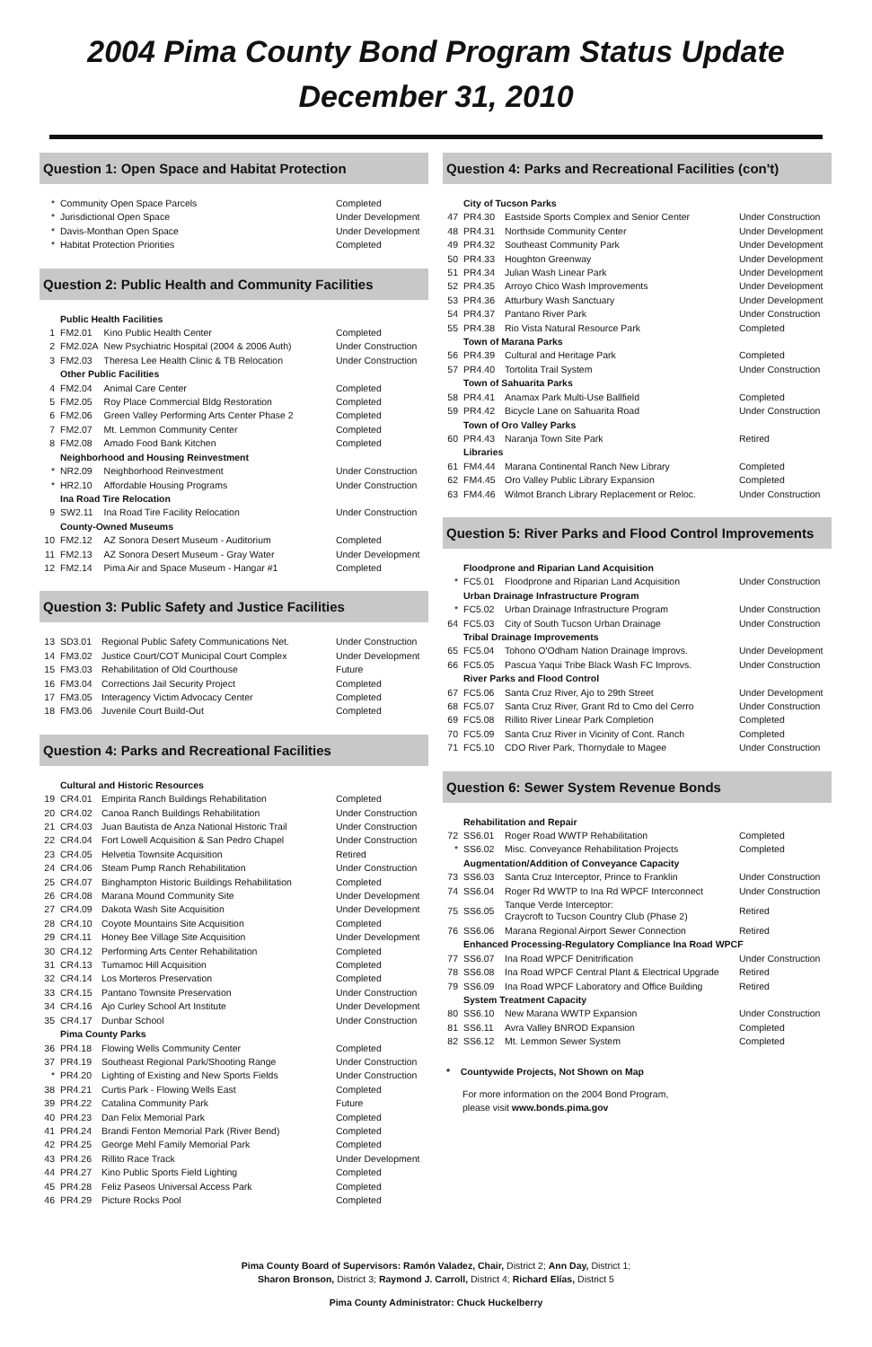2004 Pima County Bond Program Status Update
December 31, 2010
Question 1: Open Space and Habitat Protection
| * | Community Open Space Parcels | Completed |
| * | Jurisdictional Open Space | Under Development |
| * | Davis-Monthan Open Space | Under Development |
| * | Habitat Protection Priorities | Completed |
Question 2: Public Health and Community Facilities
| | Public Health Facilities | | |
| 1 | FM2.01 | Kino Public Health Center | Completed |
| 2 | FM2.02A | New Psychiatric Hospital (2004 & 2006 Auth) | Under Construction |
| 3 | FM2.03 | Theresa Lee Health Clinic & TB Relocation | Under Construction |
| | Other Public Facilities | | |
| 4 | FM2.04 | Animal Care Center | Completed |
| 5 | FM2.05 | Roy Place Commercial Bldg Restoration | Completed |
| 6 | FM2.06 | Green Valley Performing Arts Center Phase 2 | Completed |
| 7 | FM2.07 | Mt. Lemmon Community Center | Completed |
| 8 | FM2.08 | Amado Food Bank Kitchen | Completed |
| | Neighborhood and Housing Reinvestment | | |
| * | NR2.09 | Neighborhood Reinvestment | Under Construction |
| * | HR2.10 | Affordable Housing Programs | Under Construction |
| | Ina Road Tire Relocation | | |
| 9 | SW2.11 | Ina Road Tire Facility Relocation | Under Construction |
| | County-Owned Museums | | |
| 10 | FM2.12 | AZ Sonora Desert Museum - Auditorium | Completed |
| 11 | FM2.13 | AZ Sonora Desert Museum - Gray Water | Under Development |
| 12 | FM2.14 | Pima Air and Space Museum - Hangar #1 | Completed |
Question 3: Public Safety and Justice Facilities
| 13 | SD3.01 | Regional Public Safety Communications Net. | Under Construction |
| 14 | FM3.02 | Justice Court/COT Municipal Court Complex | Under Development |
| 15 | FM3.03 | Rehabilitation of Old Courthouse | Future |
| 16 | FM3.04 | Corrections Jail Security Project | Completed |
| 17 | FM3.05 | Interagency Victim Advocacy Center | Completed |
| 18 | FM3.06 | Juvenile Court Build-Out | Completed |
Question 4: Parks and Recreational Facilities
| | Cultural and Historic Resources | | |
| 19 | CR4.01 | Empirita Ranch Buildings Rehabilitation | Completed |
| 20 | CR4.02 | Canoa Ranch Buildings Rehabilitation | Under Construction |
| 21 | CR4.03 | Juan Bautista de Anza National Historic Trail | Under Construction |
| 22 | CR4.04 | Fort Lowell Acquisition & San Pedro Chapel | Under Construction |
| 23 | CR4.05 | Helvetia Townsite Acquisition | Retired |
| 24 | CR4.06 | Steam Pump Ranch Rehabilitation | Under Construction |
| 25 | CR4.07 | Binghampton Historic Buildings Rehabilitation | Completed |
| 26 | CR4.08 | Marana Mound Community Site | Under Development |
| 27 | CR4.09 | Dakota Wash Site Acquisition | Under Development |
| 28 | CR4.10 | Coyote Mountains Site Acquisition | Completed |
| 29 | CR4.11 | Honey Bee Village Site Acquisition | Under Development |
| 30 | CR4.12 | Performing Arts Center Rehabilitation | Completed |
| 31 | CR4.13 | Tumamoc Hill Acquisition | Completed |
| 32 | CR4.14 | Los Morteros Preservation | Completed |
| 33 | CR4.15 | Pantano Townsite Preservation | Under Construction |
| 34 | CR4.16 | Ajo Curley School Art Institute | Under Development |
| 35 | CR4.17 | Dunbar School | Under Construction |
| | Pima County Parks | | |
| 36 | PR4.18 | Flowing Wells Community Center | Completed |
| 37 | PR4.19 | Southeast Regional Park/Shooting Range | Under Construction |
| * | PR4.20 | Lighting of Existing and New Sports Fields | Under Construction |
| 38 | PR4.21 | Curtis Park - Flowing Wells East | Completed |
| 39 | PR4.22 | Catalina Community Park | Future |
| 40 | PR4.23 | Dan Felix Memorial Park | Completed |
| 41 | PR4.24 | Brandi Fenton Memorial Park (River Bend) | Completed |
| 42 | PR4.25 | George Mehl Family Memorial Park | Completed |
| 43 | PR4.26 | Rillito Race Track | Under Development |
| 44 | PR4.27 | Kino Public Sports Field Lighting | Completed |
| 45 | PR4.28 | Feliz Paseos Universal Access Park | Completed |
| 46 | PR4.29 | Picture Rocks Pool | Completed |
Question 4: Parks and Recreational Facilities (con't)
| | City of Tucson Parks | | |
| 47 | PR4.30 | Eastside Sports Complex and Senior Center | Under Construction |
| 48 | PR4.31 | Northside Community Center | Under Development |
| 49 | PR4.32 | Southeast Community Park | Under Development |
| 50 | PR4.33 | Houghton Greenway | Under Development |
| 51 | PR4.34 | Julian Wash Linear Park | Under Development |
| 52 | PR4.35 | Arroyo Chico Wash Improvements | Under Development |
| 53 | PR4.36 | Atturbury Wash Sanctuary | Under Development |
| 54 | PR4.37 | Pantano River Park | Under Construction |
| 55 | PR4.38 | Rio Vista Natural Resource Park | Completed |
| | Town of Marana Parks | | |
| 56 | PR4.39 | Cultural and Heritage Park | Completed |
| 57 | PR4.40 | Tortolita Trail System | Under Construction |
| | Town of Sahuarita Parks | | |
| 58 | PR4.41 | Anamax Park Multi-Use Ballfield | Completed |
| 59 | PR4.42 | Bicycle Lane on Sahuarita Road | Under Construction |
| | Town of Oro Valley Parks | | |
| 60 | PR4.43 | Naranja Town Site Park | Retired |
| | Libraries | | |
| 61 | FM4.44 | Marana Continental Ranch New Library | Completed |
| 62 | FM4.45 | Oro Valley Public Library Expansion | Completed |
| 63 | FM4.46 | Wilmot Branch Library Replacement or Reloc. | Under Construction |
Question 5: River Parks and Flood Control Improvements
| | Floodprone and Riparian Land Acquisition | | |
| * | FC5.01 | Floodprone and Riparian Land Acquisition | Under Construction |
| | Urban Drainage Infrastructure Program | | |
| * | FC5.02 | Urban Drainage Infrastructure Program | Under Construction |
| 64 | FC5.03 | City of South Tucson Urban Drainage | Under Construction |
| | Tribal Drainage Improvements | | |
| 65 | FC5.04 | Tohono O'Odham Nation Drainage Improvs. | Under Development |
| 66 | FC5.05 | Pascua Yaqui Tribe Black Wash FC Improvs. | Under Construction |
| | River Parks and Flood Control | | |
| 67 | FC5.06 | Santa Cruz River, Ajo to 29th Street | Under Development |
| 68 | FC5.07 | Santa Cruz River, Grant Rd to Cmo del Cerro | Under Construction |
| 69 | FC5.08 | Rillito River Linear Park Completion | Completed |
| 70 | FC5.09 | Santa Cruz River in Vicinity of Cont. Ranch | Completed |
| 71 | FC5.10 | CDO River Park, Thornydale to Magee | Under Construction |
Question 6: Sewer System Revenue Bonds
| | Rehabilitation and Repair | | |
| 72 | SS6.01 | Roger Road WWTP Rehabilitation | Completed |
| * | SS6.02 | Misc. Conveyance Rehabilitation Projects | Completed |
| | Augmentation/Addition of Conveyance Capacity | | |
| 73 | SS6.03 | Santa Cruz Interceptor, Prince to Franklin | Under Construction |
| 74 | SS6.04 | Roger Rd WWTP to Ina Rd WPCF Interconnect | Under Construction |
| 75 | SS6.05 | Tanque Verde Interceptor: Craycroft to Tucson Country Club (Phase 2) | Retired |
| 76 | SS6.06 | Marana Regional Airport Sewer Connection | Retired |
| | Enhanced Processing-Regulatory Compliance Ina Road WPCF | | |
| 77 | SS6.07 | Ina Road WPCF Denitrification | Under Construction |
| 78 | SS6.08 | Ina Road WPCF Central Plant & Electrical Upgrade | Retired |
| 79 | SS6.09 | Ina Road WPCF Laboratory and Office Building | Retired |
| | System Treatment Capacity | | |
| 80 | SS6.10 | New Marana WWTP Expansion | Under Construction |
| 81 | SS6.11 | Avra Valley BNROD Expansion | Completed |
| 82 | SS6.12 | Mt. Lemmon Sewer System | Completed |
* Countywide Projects, Not Shown on Map
For more information on the 2004 Bond Program,
please visit www.bonds.pima.gov
Pima County Board of Supervisors: Ramón Valadez, Chair, District 2; Ann Day, District 1;
Sharon Bronson, District 3; Raymond J. Carroll, District 4; Richard Elías, District 5
Pima County Administrator: Chuck Huckelberry